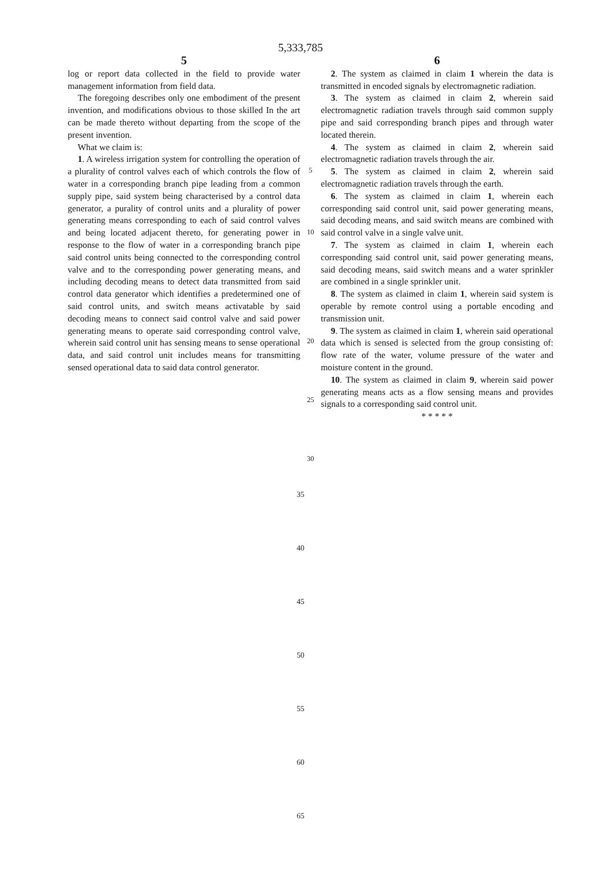5,333,785
5
log or report data collected in the field to provide water management information from field data.
The foregoing describes only one embodiment of the present invention, and modifications obvious to those skilled In the art can be made thereto without departing from the scope of the present invention.
What we claim is:
1. A wireless irrigation system for controlling the operation of a plurality of control valves each of which controls the flow of water in a corresponding branch pipe leading from a common supply pipe, said system being characterised by a control data generator, a purality of control units and a plurality of power generating means corresponding to each of said control valves and being located adjacent thereto, for generating power in response to the flow of water in a corresponding branch pipe said control units being connected to the corresponding control valve and to the corresponding power generating means, and including decoding means to detect data transmitted from said control data generator which identifies a predetermined one of said control units, and switch means activatable by said decoding means to connect said control valve and said power generating means to operate said corresponding control valve, wherein said control unit has sensing means to sense operational data, and said control unit includes means for transmitting sensed operational data to said data control generator.
5
10
20
25
30
6
2. The system as claimed in claim 1 wherein the data is transmitted in encoded signals by electromagnetic radiation.
3. The system as claimed in claim 2, wherein said electromagnetic radiation travels through said common supply pipe and said corresponding branch pipes and through water located therein.
4. The system as claimed in claim 2, wherein said electromagnetic radiation travels through the air.
5. The system as claimed in claim 2, wherein said electromagnetic radiation travels through the earth.
6. The system as claimed in claim 1, wherein each corresponding said control unit, said power generating means, said decoding means, and said switch means are combined with said control valve in a single valve unit.
7. The system as claimed in claim 1, wherein each corresponding said control unit, said power generating means, said decoding means, said switch means and a water sprinkler are combined in a single sprinkler unit.
8. The system as claimed in claim 1, wherein said system is operable by remote control using a portable encoding and transmission unit.
9. The system as claimed in claim 1, wherein said operational data which is sensed is selected from the group consisting of: flow rate of the water, volume pressure of the water and moisture content in the ground.
10. The system as claimed in claim 9, wherein said power generating means acts as a flow sensing means and provides signals to a corresponding said control unit.
* * * * *
35
40
45
50
55
60
65